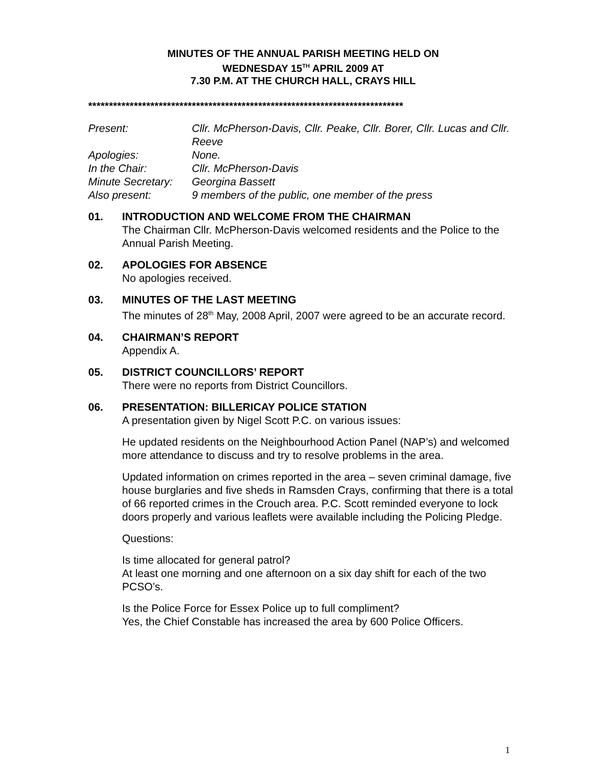MINUTES OF THE ANNUAL PARISH MEETING HELD ON
WEDNESDAY 15<sup>TH</sup> APRIL 2009 AT
7.30 P.M. AT THE CHURCH HALL, CRAYS HILL
****************************************************************************
| Present: | Cllr. McPherson-Davis, Cllr. Peake, Cllr. Borer, Cllr. Lucas and Cllr. Reeve |
| Apologies: | None. |
| In the Chair: | Cllr. McPherson-Davis |
| Minute Secretary: | Georgina Bassett |
| Also present: | 9 members of the public, one member of the press |
01. INTRODUCTION AND WELCOME FROM THE CHAIRMAN
The Chairman Cllr. McPherson-Davis welcomed residents and the Police to the Annual Parish Meeting.
02. APOLOGIES FOR ABSENCE
No apologies received.
03. MINUTES OF THE LAST MEETING
The minutes of 28<sup>th</sup> May, 2008 April, 2007 were agreed to be an accurate record.
04. CHAIRMAN’S REPORT
Appendix A.
05. DISTRICT COUNCILLORS’ REPORT
There were no reports from District Councillors.
06. PRESENTATION: BILLERICAY POLICE STATION
A presentation given by Nigel Scott P.C. on various issues:
He updated residents on the Neighbourhood Action Panel (NAP’s) and welcomed more attendance to discuss and try to resolve problems in the area.
Updated information on crimes reported in the area – seven criminal damage, five house burglaries and five sheds in Ramsden Crays, confirming that there is a total of 66 reported crimes in the Crouch area. P.C. Scott reminded everyone to lock doors properly and various leaflets were available including the Policing Pledge.
Questions:
Is time allocated for general patrol?
At least one morning and one afternoon on a six day shift for each of the two PCSO’s.
Is the Police Force for Essex Police up to full compliment?
Yes, the Chief Constable has increased the area by 600 Police Officers.
1